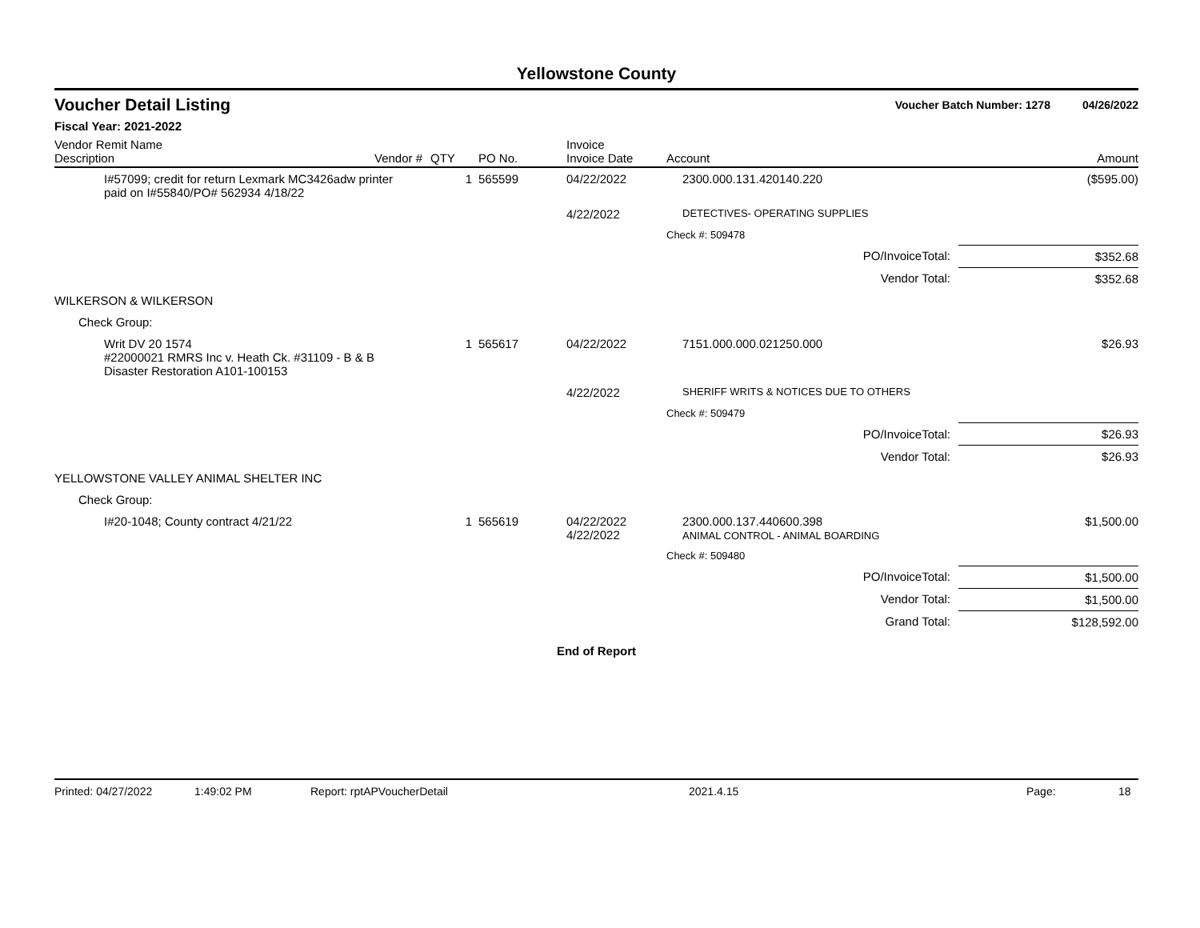Yellowstone County
Voucher Detail Listing Voucher Batch Number: 1278 04/26/2022
Fiscal Year: 2021-2022
| Vendor Remit Name Description | Vendor # | QTY | PO No. | Invoice Invoice Date | Account | Amount |
| --- | --- | --- | --- | --- | --- | --- |
| I#57099; credit for return Lexmark MC3426adw printer paid on I#55840/PO# 562934 4/18/22 | | 1 | 565599 | 04/22/2022 | 2300.000.131.420140.220 | ($595.00) |
| | | | | 4/22/2022 | DETECTIVES- OPERATING SUPPLIES | |
| | | | | | Check #: 509478 | |
| | | | | | PO/InvoiceTotal: | $352.68 |
| | | | | | Vendor Total: | $352.68 |
| WILKERSON & WILKERSON | | | | | | |
| Check Group: | | | | | | |
| Writ DV 20 1574 #22000021 RMRS Inc v. Heath Ck. #31109 - B & B Disaster Restoration A101-100153 | | 1 | 565617 | 04/22/2022 | 7151.000.000.021250.000 | $26.93 |
| | | | | 4/22/2022 | SHERIFF WRITS & NOTICES DUE TO OTHERS | |
| | | | | | Check #: 509479 | |
| | | | | | PO/InvoiceTotal: | $26.93 |
| | | | | | Vendor Total: | $26.93 |
| YELLOWSTONE VALLEY ANIMAL SHELTER INC | | | | | | |
| Check Group: | | | | | | |
| I#20-1048; County contract 4/21/22 | | 1 | 565619 | 04/22/2022 4/22/2022 | 2300.000.137.440600.398 ANIMAL CONTROL - ANIMAL BOARDING | $1,500.00 |
| | | | | | Check #: 509480 | |
| | | | | | PO/InvoiceTotal: | $1,500.00 |
| | | | | | Vendor Total: | $1,500.00 |
| | | | | | Grand Total: | $128,592.00 |
End of Report
Printed: 04/27/2022 1:49:02 PM Report: rptAPVoucherDetail 2021.4.15 Page: 18